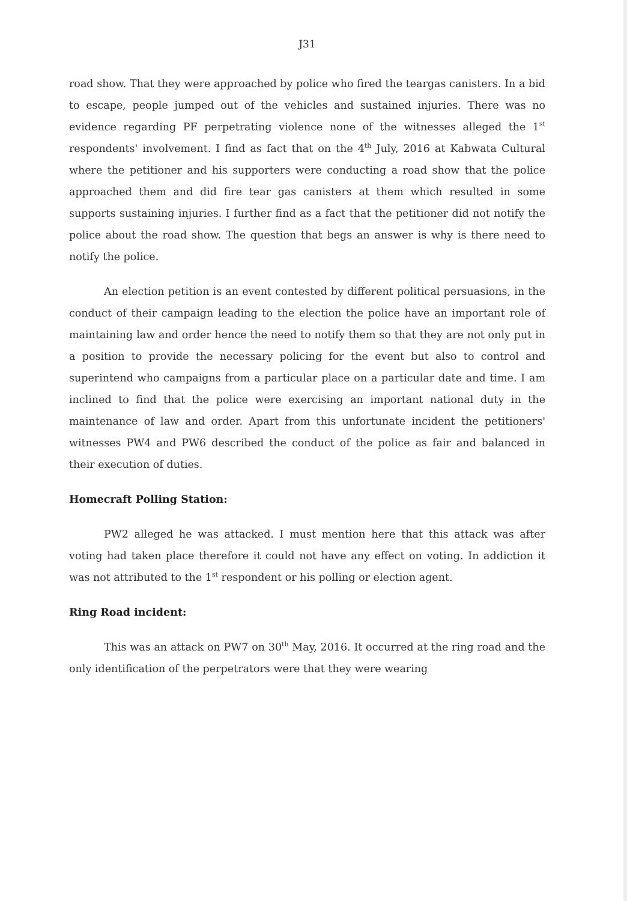J31
road show. That they were approached by police who fired the teargas canisters. In a bid to escape, people jumped out of the vehicles and sustained injuries. There was no evidence regarding PF perpetrating violence none of the witnesses alleged the 1<sup>st</sup> respondents' involvement. I find as fact that on the 4<sup>th</sup> July, 2016 at Kabwata Cultural where the petitioner and his supporters were conducting a road show that the police approached them and did fire tear gas canisters at them which resulted in some supports sustaining injuries. I further find as a fact that the petitioner did not notify the police about the road show. The question that begs an answer is why is there need to notify the police.
An election petition is an event contested by different political persuasions, in the conduct of their campaign leading to the election the police have an important role of maintaining law and order hence the need to notify them so that they are not only put in a position to provide the necessary policing for the event but also to control and superintend who campaigns from a particular place on a particular date and time. I am inclined to find that the police were exercising an important national duty in the maintenance of law and order. Apart from this unfortunate incident the petitioners' witnesses PW4 and PW6 described the conduct of the police as fair and balanced in their execution of duties.
Homecraft Polling Station:
PW2 alleged he was attacked. I must mention here that this attack was after voting had taken place therefore it could not have any effect on voting. In addiction it was not attributed to the 1<sup>st</sup> respondent or his polling or election agent.
Ring Road incident:
This was an attack on PW7 on 30<sup>th</sup> May, 2016. It occurred at the ring road and the only identification of the perpetrators were that they were wearing